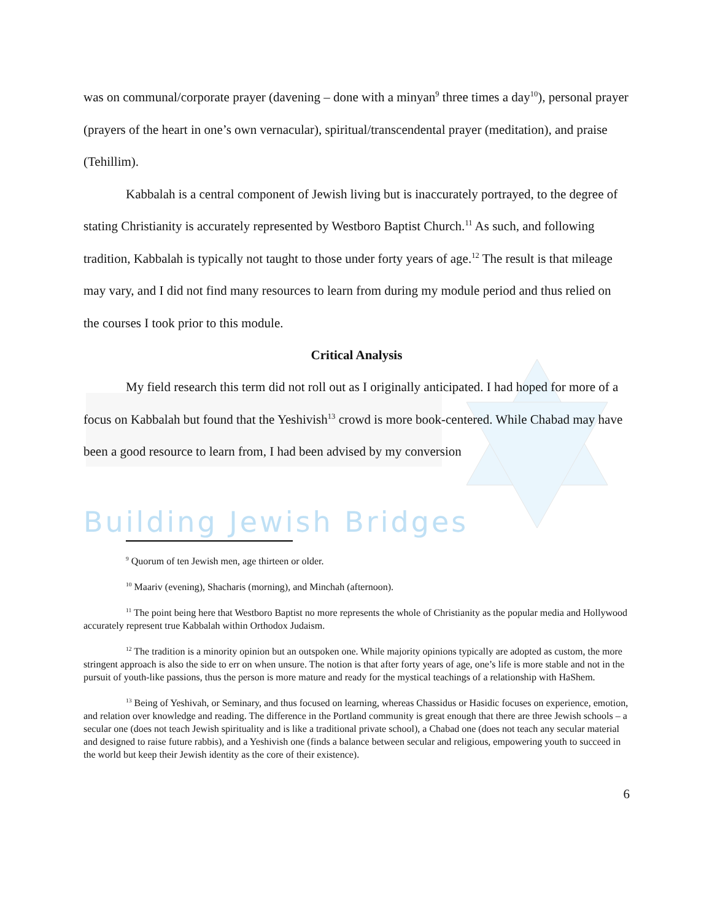was on communal/corporate prayer (davening – done with a minyan<sup>9</sup> three times a day<sup>10</sup>), personal prayer (prayers of the heart in one’s own vernacular), spiritual/transcendental prayer (meditation), and praise (Tehillim).
Kabbalah is a central component of Jewish living but is inaccurately portrayed, to the degree of stating Christianity is accurately represented by Westboro Baptist Church.<sup>11</sup> As such, and following tradition, Kabbalah is typically not taught to those under forty years of age.<sup>12</sup> The result is that mileage may vary, and I did not find many resources to learn from during my module period and thus relied on the courses I took prior to this module.
Critical Analysis
My field research this term did not roll out as I originally anticipated. I had hoped for more of a focus on Kabbalah but found that the Yeshivish<sup>13</sup> crowd is more book-centered. While Chabad may have been a good resource to learn from, I had been advised by my conversion
Building Jewish Bridges
<sup>9</sup> Quorum of ten Jewish men, age thirteen or older.
<sup>10</sup> Maariv (evening), Shacharis (morning), and Minchah (afternoon).
<sup>11</sup> The point being here that Westboro Baptist no more represents the whole of Christianity as the popular media and Hollywood accurately represent true Kabbalah within Orthodox Judaism.
<sup>12</sup> The tradition is a minority opinion but an outspoken one. While majority opinions typically are adopted as custom, the more stringent approach is also the side to err on when unsure. The notion is that after forty years of age, one’s life is more stable and not in the pursuit of youth-like passions, thus the person is more mature and ready for the mystical teachings of a relationship with HaShem.
<sup>13</sup> Being of Yeshivah, or Seminary, and thus focused on learning, whereas Chassidus or Hasidic focuses on experience, emotion, and relation over knowledge and reading. The difference in the Portland community is great enough that there are three Jewish schools – a secular one (does not teach Jewish spirituality and is like a traditional private school), a Chabad one (does not teach any secular material and designed to raise future rabbis), and a Yeshivish one (finds a balance between secular and religious, empowering youth to succeed in the world but keep their Jewish identity as the core of their existence).
6